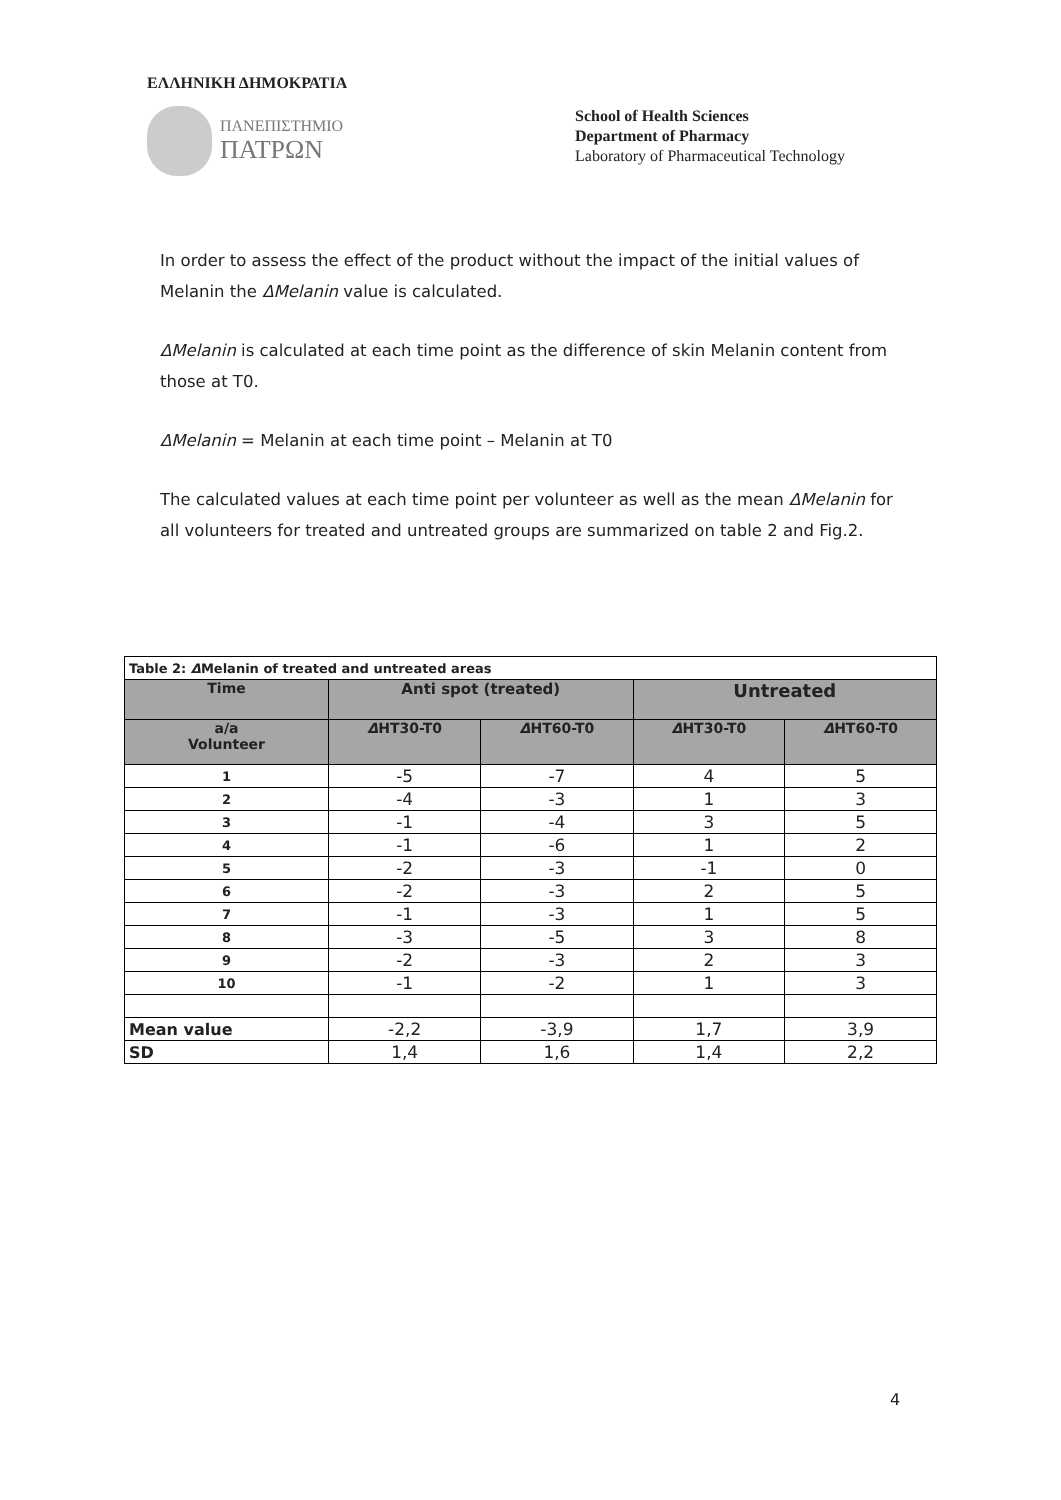ΕΛΛΗΝΙΚΗ ΔΗΜΟΚΡΑΤΙΑ
ΠΑΝΕΠΙΣΤΗΜΙΟ
ΠΑΤΡΩΝ
School of Health Sciences
Department of Pharmacy
Laboratory of Pharmaceutical Technology
In order to assess the effect of the product without the impact of the initial values of Melanin the ΔMelanin value is calculated.
ΔMelanin is calculated at each time point as the difference of skin Melanin content from those at T0.
ΔMelanin = Melanin at each time point – Melanin at T0
The calculated values at each time point per volunteer as well as the mean ΔMelanin for all volunteers for treated and untreated groups are summarized on table 2 and Fig.2.
| Table 2: Δ Melanin of treated and untreated areas | | | | |
| --- | --- | --- | --- | --- |
| Time | Anti spot (treated) | | Untreated | |
| a/a Volunteer | Δ HT30-T0 | Δ HT60-T0 | Δ HT30-T0 | Δ HT60-T0 |
| 1 | -5 | -7 | 4 | 5 |
| 2 | -4 | -3 | 1 | 3 |
| 3 | -1 | -4 | 3 | 5 |
| 4 | -1 | -6 | 1 | 2 |
| 5 | -2 | -3 | -1 | 0 |
| 6 | -2 | -3 | 2 | 5 |
| 7 | -1 | -3 | 1 | 5 |
| 8 | -3 | -5 | 3 | 8 |
| 9 | -2 | -3 | 2 | 3 |
| 10 | -1 | -2 | 1 | 3 |
| Mean value | -2,2 | -3,9 | 1,7 | 3,9 |
| SD | 1,4 | 1,6 | 1,4 | 2,2 |
4